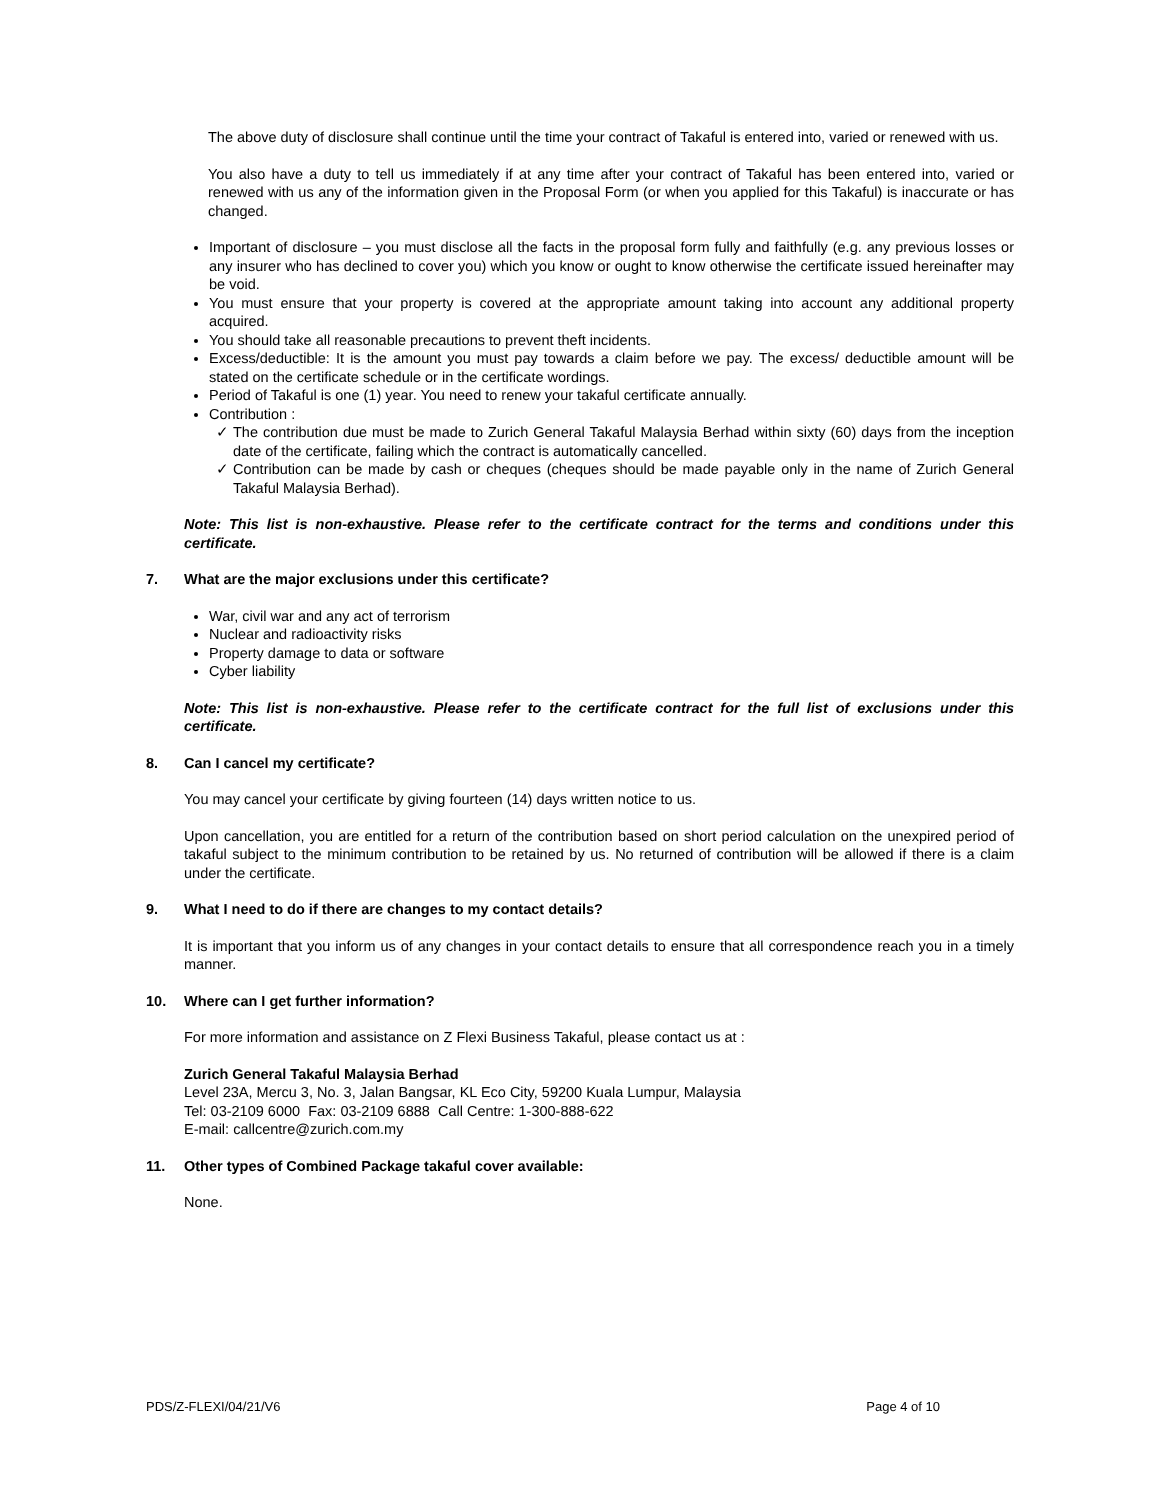The above duty of disclosure shall continue until the time your contract of Takaful is entered into, varied or renewed with us.
You also have a duty to tell us immediately if at any time after your contract of Takaful has been entered into, varied or renewed with us any of the information given in the Proposal Form (or when you applied for this Takaful) is inaccurate or has changed.
Important of disclosure – you must disclose all the facts in the proposal form fully and faithfully (e.g. any previous losses or any insurer who has declined to cover you) which you know or ought to know otherwise the certificate issued hereinafter may be void.
You must ensure that your property is covered at the appropriate amount taking into account any additional property acquired.
You should take all reasonable precautions to prevent theft incidents.
Excess/deductible: It is the amount you must pay towards a claim before we pay. The excess/ deductible amount will be stated on the certificate schedule or in the certificate wordings.
Period of Takaful is one (1) year. You need to renew your takaful certificate annually.
Contribution :
✓ The contribution due must be made to Zurich General Takaful Malaysia Berhad within sixty (60) days from the inception date of the certificate, failing which the contract is automatically cancelled.
✓ Contribution can be made by cash or cheques (cheques should be made payable only in the name of Zurich General Takaful Malaysia Berhad).
Note: This list is non-exhaustive. Please refer to the certificate contract for the terms and conditions under this certificate.
7. What are the major exclusions under this certificate?
War, civil war and any act of terrorism
Nuclear and radioactivity risks
Property damage to data or software
Cyber liability
Note: This list is non-exhaustive. Please refer to the certificate contract for the full list of exclusions under this certificate.
8. Can I cancel my certificate?
You may cancel your certificate by giving fourteen (14) days written notice to us.
Upon cancellation, you are entitled for a return of the contribution based on short period calculation on the unexpired period of takaful subject to the minimum contribution to be retained by us. No returned of contribution will be allowed if there is a claim under the certificate.
9. What I need to do if there are changes to my contact details?
It is important that you inform us of any changes in your contact details to ensure that all correspondence reach you in a timely manner.
10. Where can I get further information?
For more information and assistance on Z Flexi Business Takaful, please contact us at :
Zurich General Takaful Malaysia Berhad
Level 23A, Mercu 3, No. 3, Jalan Bangsar, KL Eco City, 59200 Kuala Lumpur, Malaysia
Tel: 03-2109 6000 Fax: 03-2109 6888 Call Centre: 1-300-888-622
E-mail: callcentre@zurich.com.my
11. Other types of Combined Package takaful cover available:
None.
PDS/Z-FLEXI/04/21/V6 Page 4 of 10